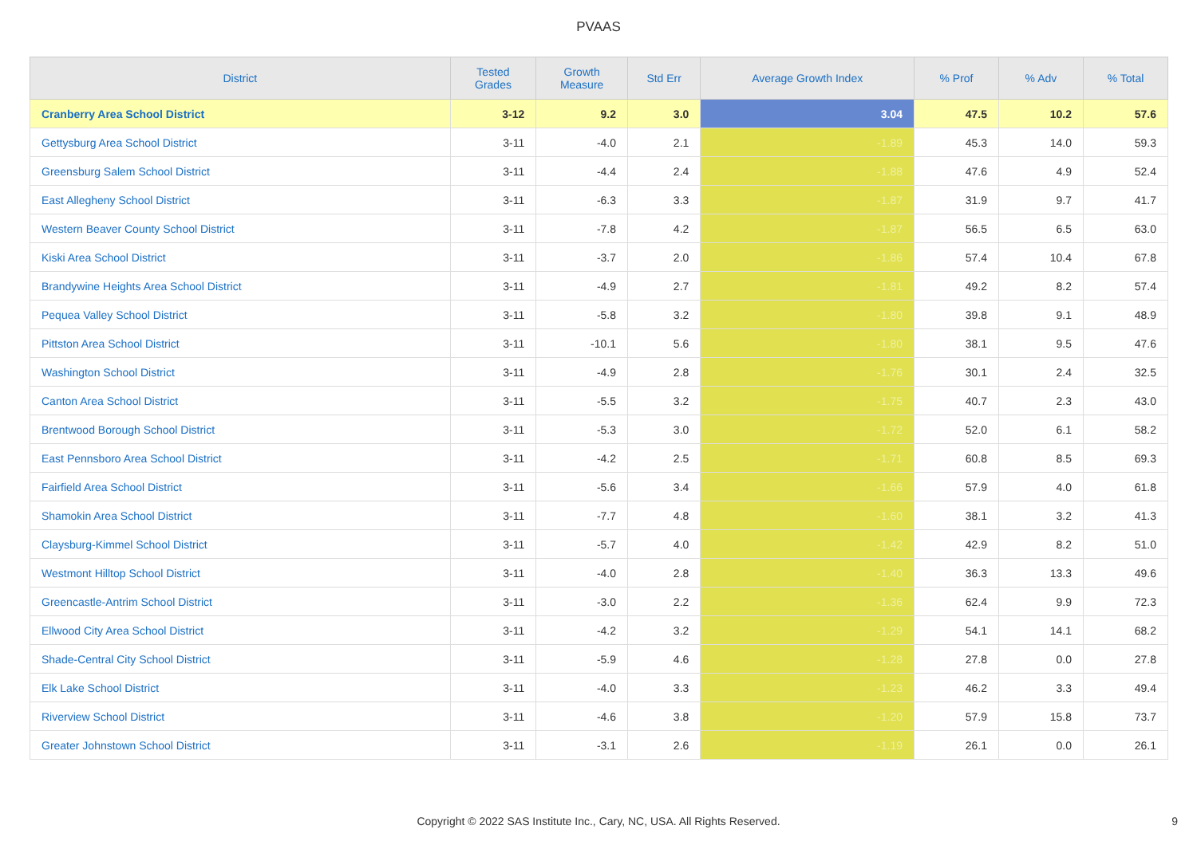PVAAS
| District | Tested Grades | Growth Measure | Std Err | Average Growth Index | % Prof | % Adv | % Total |
| --- | --- | --- | --- | --- | --- | --- | --- |
| Cranberry Area School District | 3-12 | 9.2 | 3.0 | 3.04 | 47.5 | 10.2 | 57.6 |
| Gettysburg Area School District | 3-11 | -4.0 | 2.1 | -1.89 | 45.3 | 14.0 | 59.3 |
| Greensburg Salem School District | 3-11 | -4.4 | 2.4 | -1.88 | 47.6 | 4.9 | 52.4 |
| East Allegheny School District | 3-11 | -6.3 | 3.3 | -1.87 | 31.9 | 9.7 | 41.7 |
| Western Beaver County School District | 3-11 | -7.8 | 4.2 | -1.87 | 56.5 | 6.5 | 63.0 |
| Kiski Area School District | 3-11 | -3.7 | 2.0 | -1.86 | 57.4 | 10.4 | 67.8 |
| Brandywine Heights Area School District | 3-11 | -4.9 | 2.7 | -1.81 | 49.2 | 8.2 | 57.4 |
| Pequea Valley School District | 3-11 | -5.8 | 3.2 | -1.80 | 39.8 | 9.1 | 48.9 |
| Pittston Area School District | 3-11 | -10.1 | 5.6 | -1.80 | 38.1 | 9.5 | 47.6 |
| Washington School District | 3-11 | -4.9 | 2.8 | -1.76 | 30.1 | 2.4 | 32.5 |
| Canton Area School District | 3-11 | -5.5 | 3.2 | -1.75 | 40.7 | 2.3 | 43.0 |
| Brentwood Borough School District | 3-11 | -5.3 | 3.0 | -1.72 | 52.0 | 6.1 | 58.2 |
| East Pennsboro Area School District | 3-11 | -4.2 | 2.5 | -1.71 | 60.8 | 8.5 | 69.3 |
| Fairfield Area School District | 3-11 | -5.6 | 3.4 | -1.66 | 57.9 | 4.0 | 61.8 |
| Shamokin Area School District | 3-11 | -7.7 | 4.8 | -1.60 | 38.1 | 3.2 | 41.3 |
| Claysburg-Kimmel School District | 3-11 | -5.7 | 4.0 | -1.42 | 42.9 | 8.2 | 51.0 |
| Westmont Hilltop School District | 3-11 | -4.0 | 2.8 | -1.40 | 36.3 | 13.3 | 49.6 |
| Greencastle-Antrim School District | 3-11 | -3.0 | 2.2 | -1.36 | 62.4 | 9.9 | 72.3 |
| Ellwood City Area School District | 3-11 | -4.2 | 3.2 | -1.29 | 54.1 | 14.1 | 68.2 |
| Shade-Central City School District | 3-11 | -5.9 | 4.6 | -1.28 | 27.8 | 0.0 | 27.8 |
| Elk Lake School District | 3-11 | -4.0 | 3.3 | -1.23 | 46.2 | 3.3 | 49.4 |
| Riverview School District | 3-11 | -4.6 | 3.8 | -1.20 | 57.9 | 15.8 | 73.7 |
| Greater Johnstown School District | 3-11 | -3.1 | 2.6 | -1.19 | 26.1 | 0.0 | 26.1 |
Copyright © 2022 SAS Institute Inc., Cary, NC, USA. All Rights Reserved.
9